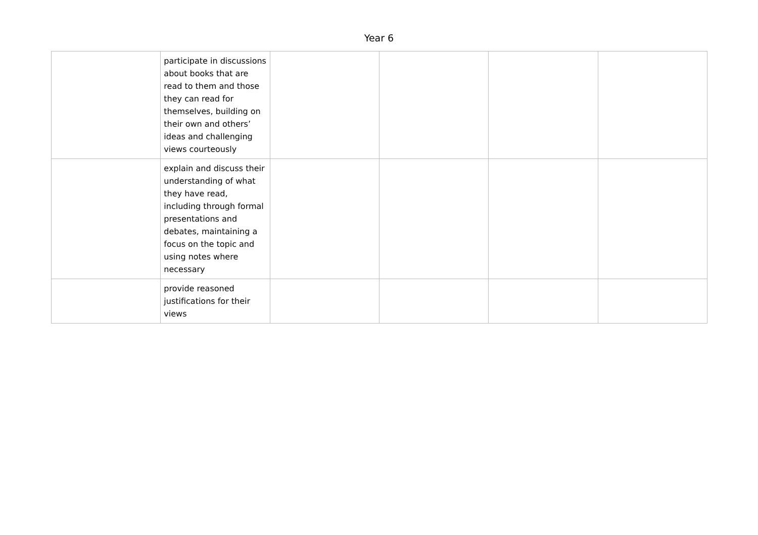Year 6
| | participate in discussions about books that are read to them and those they can read for themselves, building on their own and others’ ideas and challenging views courteously | | | | |
| | explain and discuss their understanding of what they have read, including through formal presentations and debates, maintaining a focus on the topic and using notes where necessary | | | | |
| | provide reasoned justifications for their views | | | | |